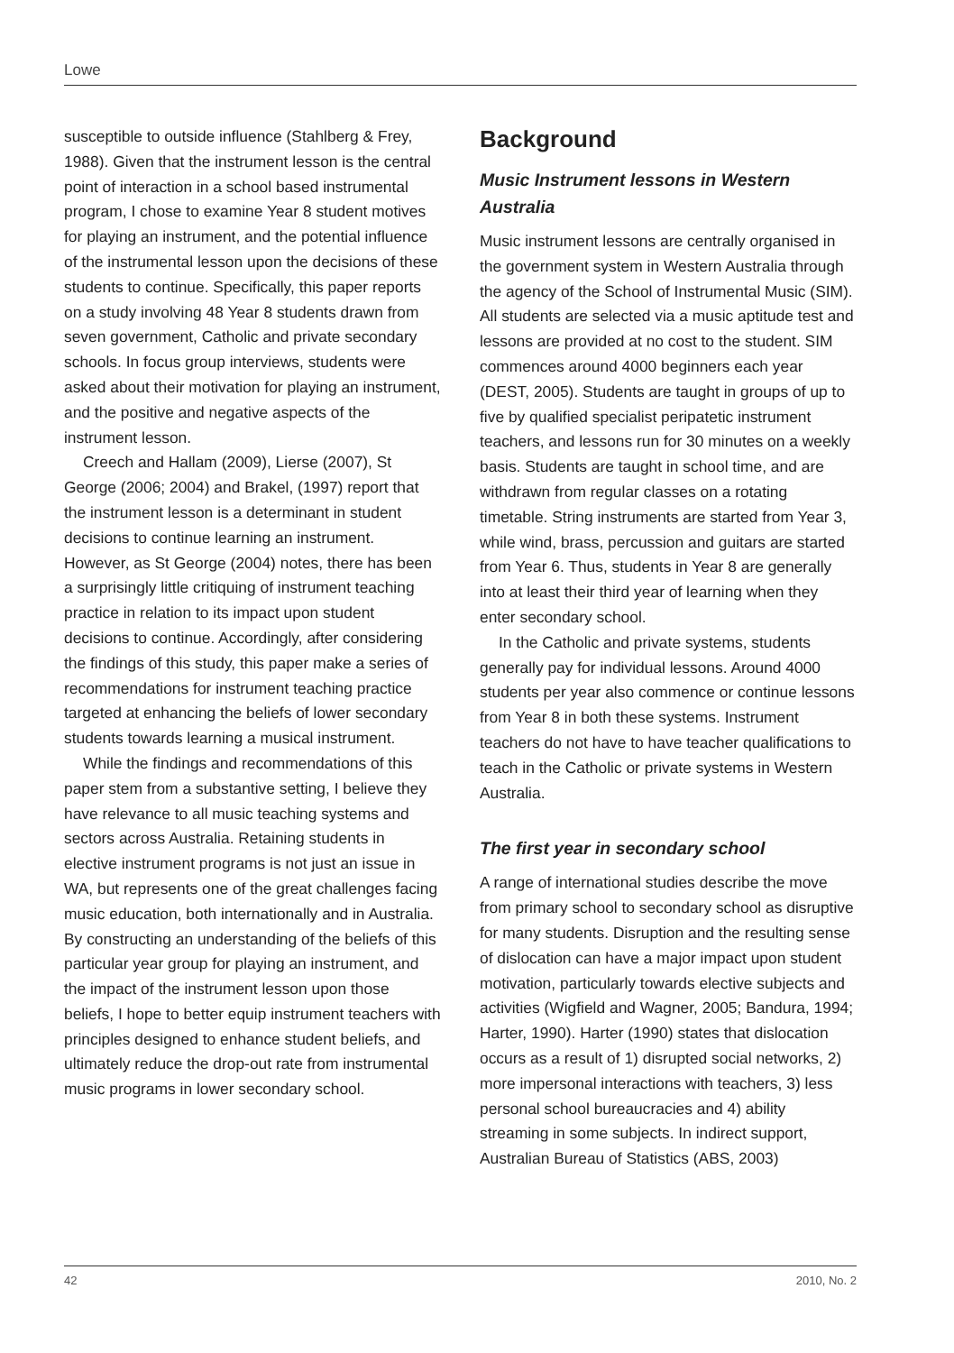Lowe
susceptible to outside influence (Stahlberg & Frey, 1988). Given that the instrument lesson is the central point of interaction in a school based instrumental program, I chose to examine Year 8 student motives for playing an instrument, and the potential influence of the instrumental lesson upon the decisions of these students to continue. Specifically, this paper reports on a study involving 48 Year 8 students drawn from seven government, Catholic and private secondary schools. In focus group interviews, students were asked about their motivation for playing an instrument, and the positive and negative aspects of the instrument lesson.
Creech and Hallam (2009), Lierse (2007), St George (2006; 2004) and Brakel, (1997) report that the instrument lesson is a determinant in student decisions to continue learning an instrument. However, as St George (2004) notes, there has been a surprisingly little critiquing of instrument teaching practice in relation to its impact upon student decisions to continue. Accordingly, after considering the findings of this study, this paper make a series of recommendations for instrument teaching practice targeted at enhancing the beliefs of lower secondary students towards learning a musical instrument.
While the findings and recommendations of this paper stem from a substantive setting, I believe they have relevance to all music teaching systems and sectors across Australia. Retaining students in elective instrument programs is not just an issue in WA, but represents one of the great challenges facing music education, both internationally and in Australia. By constructing an understanding of the beliefs of this particular year group for playing an instrument, and the impact of the instrument lesson upon those beliefs, I hope to better equip instrument teachers with principles designed to enhance student beliefs, and ultimately reduce the drop-out rate from instrumental music programs in lower secondary school.
Background
Music Instrument lessons in Western Australia
Music instrument lessons are centrally organised in the government system in Western Australia through the agency of the School of Instrumental Music (SIM). All students are selected via a music aptitude test and lessons are provided at no cost to the student. SIM commences around 4000 beginners each year (DEST, 2005). Students are taught in groups of up to five by qualified specialist peripatetic instrument teachers, and lessons run for 30 minutes on a weekly basis. Students are taught in school time, and are withdrawn from regular classes on a rotating timetable. String instruments are started from Year 3, while wind, brass, percussion and guitars are started from Year 6. Thus, students in Year 8 are generally into at least their third year of learning when they enter secondary school.
In the Catholic and private systems, students generally pay for individual lessons. Around 4000 students per year also commence or continue lessons from Year 8 in both these systems. Instrument teachers do not have to have teacher qualifications to teach in the Catholic or private systems in Western Australia.
The first year in secondary school
A range of international studies describe the move from primary school to secondary school as disruptive for many students. Disruption and the resulting sense of dislocation can have a major impact upon student motivation, particularly towards elective subjects and activities (Wigfield and Wagner, 2005; Bandura, 1994; Harter, 1990). Harter (1990) states that dislocation occurs as a result of 1) disrupted social networks, 2) more impersonal interactions with teachers, 3) less personal school bureaucracies and 4) ability streaming in some subjects. In indirect support, Australian Bureau of Statistics (ABS, 2003)
42 2010, No. 2